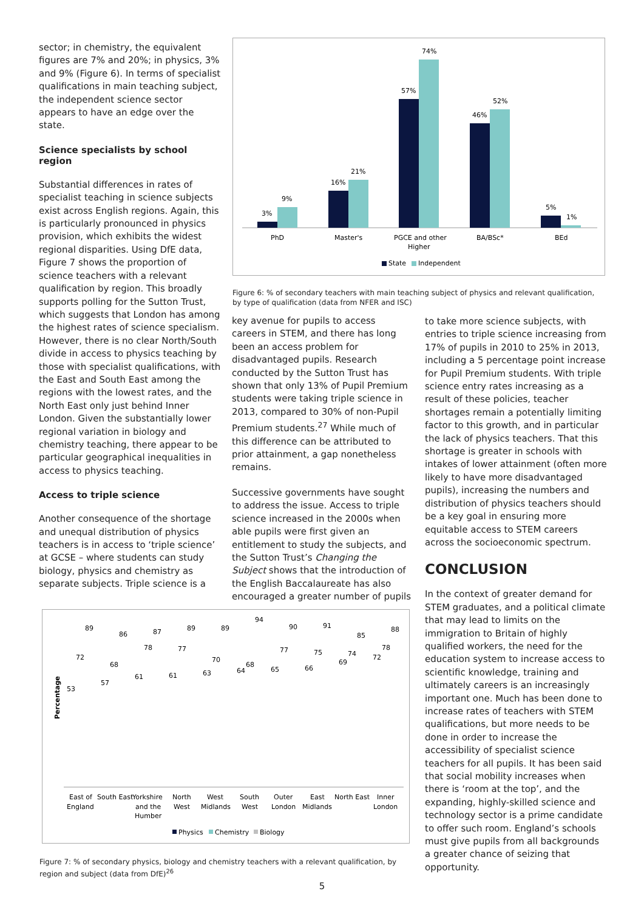sector; in chemistry, the equivalent figures are 7% and 20%; in physics, 3% and 9% (Figure 6). In terms of specialist qualifications in main teaching subject, the independent science sector appears to have an edge over the state.
Science specialists by school region
Substantial differences in rates of specialist teaching in science subjects exist across English regions. Again, this is particularly pronounced in physics provision, which exhibits the widest regional disparities. Using DfE data, Figure 7 shows the proportion of science teachers with a relevant qualification by region. This broadly supports polling for the Sutton Trust, which suggests that London has among the highest rates of science specialism. However, there is no clear North/South divide in access to physics teaching by those with specialist qualifications, with the East and South East among the regions with the lowest rates, and the North East only just behind Inner London. Given the substantially lower regional variation in biology and chemistry teaching, there appear to be particular geographical inequalities in access to physics teaching.
Access to triple science
Another consequence of the shortage and unequal distribution of physics teachers is in access to ‘triple science’ at GCSE – where students can study biology, physics and chemistry as separate subjects. Triple science is a
3%
9%
16%
21%
57%
74%
46%
52%
5%
1%
PhD
Master's
PGCE and other
Higher
BA/BSc*
BEd
State
Independent
Figure 6: % of secondary teachers with main teaching subject of physics and relevant qualification, by type of qualification (data from NFER and ISC)
key avenue for pupils to access careers in STEM, and there has long been an access problem for disadvantaged pupils. Research conducted by the Sutton Trust has shown that only 13% of Pupil Premium students were taking triple science in 2013, compared to 30% of non-Pupil Premium students.<sup>27</sup> While much of this difference can be attributed to prior attainment, a gap nonetheless remains.
Successive governments have sought to address the issue. Access to triple science increased in the 2000s when able pupils were first given an entitlement to study the subjects, and the Sutton Trust’s Changing the Subject shows that the introduction of the English Baccalaureate has also encouraged a greater number of pupils
to take more science subjects, with entries to triple science increasing from 17% of pupils in 2010 to 25% in 2013, including a 5 percentage point increase for Pupil Premium students. With triple science entry rates increasing as a result of these policies, teacher shortages remain a potentially limiting factor to this growth, and in particular the lack of physics teachers. That this shortage is greater in schools with intakes of lower attainment (often more likely to have more disadvantaged pupils), increasing the numbers and distribution of physics teachers should be a key goal in ensuring more equitable access to STEM careers across the socioeconomic spectrum.
CONCLUSION
In the context of greater demand for STEM graduates, and a political climate that may lead to limits on the immigration to Britain of highly qualified workers, the need for the education system to increase access to scientific knowledge, training and ultimately careers is an increasingly important one. Much has been done to increase rates of teachers with STEM qualifications, but more needs to be done in order to increase the accessibility of specialist science teachers for all pupils. It has been said that social mobility increases when there is ‘room at the top’, and the expanding, highly-skilled science and technology sector is a prime candidate to offer such room. England’s schools must give pupils from all backgrounds a greater chance of seizing that opportunity.
Percentage
53
72
89
57
68
86
61
78
87
61
77
89
63
70
89
64
68
94
65
77
90
66
75
91
69
74
85
72
78
88
East of
England
South East
Yorkshire
and the
Humber
North
West
West
Midlands
South
West
Outer
London
East
Midlands
North East
Inner
London
Physics
Chemistry
Biology
Figure 7: % of secondary physics, biology and chemistry teachers with a relevant qualification, by region and subject (data from DfE)<sup>26</sup>
5